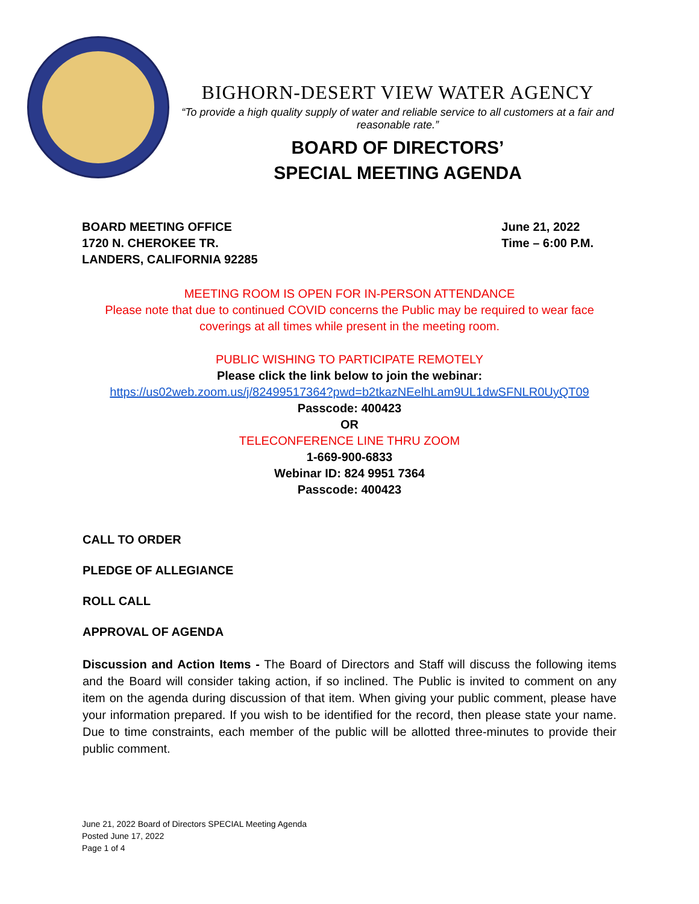BIGHORN-DESERT VIEW WATER AGENCY
“To provide a high quality supply of water and reliable service to all customers at a fair and reasonable rate.”
BOARD OF DIRECTORS’
SPECIAL MEETING AGENDA
BOARD MEETING OFFICE
1720 N. CHEROKEE TR.
LANDERS, CALIFORNIA 92285
June 21, 2022
Time – 6:00 P.M.
MEETING ROOM IS OPEN FOR IN-PERSON ATTENDANCE
Please note that due to continued COVID concerns the Public may be required to wear face
coverings at all times while present in the meeting room.
PUBLIC WISHING TO PARTICIPATE REMOTELY
Please click the link below to join the webinar:
https://us02web.zoom.us/j/82499517364?pwd=b2tkazNEelhLam9UL1dwSFNLR0UyQT09
Passcode: 400423
OR
TELECONFERENCE LINE THRU ZOOM
1-669-900-6833
Webinar ID: 824 9951 7364
Passcode: 400423
CALL TO ORDER
PLEDGE OF ALLEGIANCE
ROLL CALL
APPROVAL OF AGENDA
Discussion and Action Items - The Board of Directors and Staff will discuss the following items and the Board will consider taking action, if so inclined. The Public is invited to comment on any item on the agenda during discussion of that item. When giving your public comment, please have your information prepared. If you wish to be identified for the record, then please state your name. Due to time constraints, each member of the public will be allotted three-minutes to provide their public comment.
June 21, 2022 Board of Directors SPECIAL Meeting Agenda
Posted June 17, 2022
Page 1 of 4